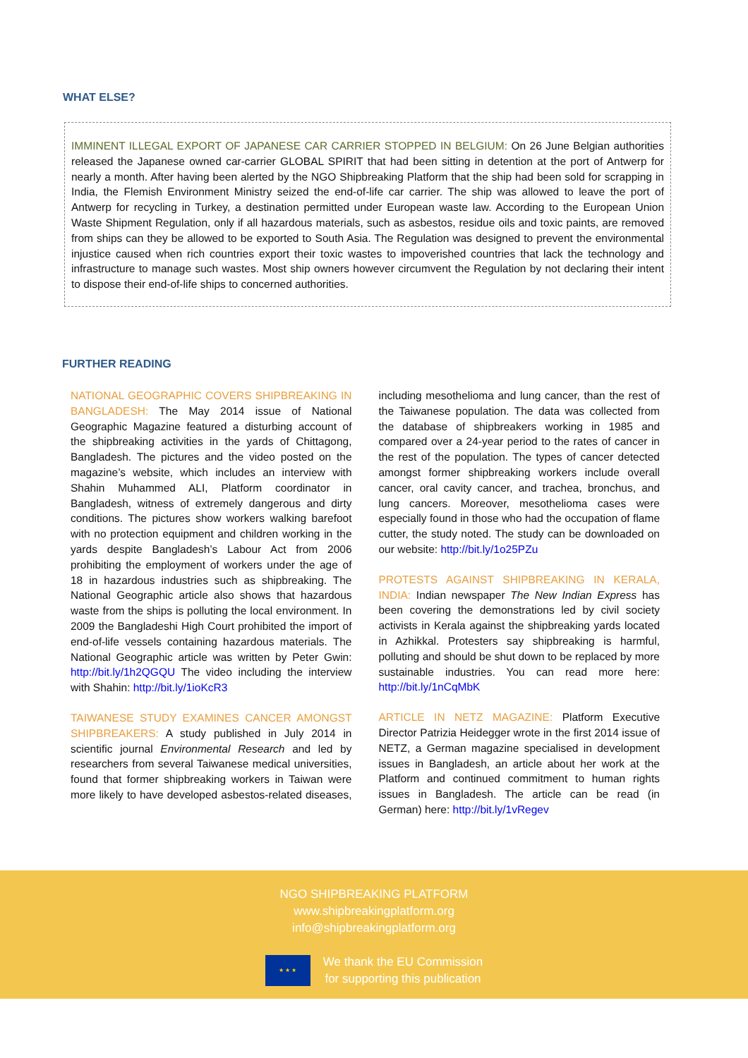WHAT ELSE?
IMMINENT ILLEGAL EXPORT OF JAPANESE CAR CARRIER STOPPED IN BELGIUM: On 26 June Belgian authorities released the Japanese owned car-carrier GLOBAL SPIRIT that had been sitting in detention at the port of Antwerp for nearly a month. After having been alerted by the NGO Shipbreaking Platform that the ship had been sold for scrapping in India, the Flemish Environment Ministry seized the end-of-life car carrier. The ship was allowed to leave the port of Antwerp for recycling in Turkey, a destination permitted under European waste law. According to the European Union Waste Shipment Regulation, only if all hazardous materials, such as asbestos, residue oils and toxic paints, are removed from ships can they be allowed to be exported to South Asia. The Regulation was designed to prevent the environmental injustice caused when rich countries export their toxic wastes to impoverished countries that lack the technology and infrastructure to manage such wastes. Most ship owners however circumvent the Regulation by not declaring their intent to dispose their end-of-life ships to concerned authorities.
FURTHER READING
NATIONAL GEOGRAPHIC COVERS SHIPBREAKING IN BANGLADESH: The May 2014 issue of National Geographic Magazine featured a disturbing account of the shipbreaking activities in the yards of Chittagong, Bangladesh. The pictures and the video posted on the magazine’s website, which includes an interview with Shahin Muhammed ALI, Platform coordinator in Bangladesh, witness of extremely dangerous and dirty conditions. The pictures show workers walking barefoot with no protection equipment and children working in the yards despite Bangladesh’s Labour Act from 2006 prohibiting the employment of workers under the age of 18 in hazardous industries such as shipbreaking. The National Geographic article also shows that hazardous waste from the ships is polluting the local environment. In 2009 the Bangladeshi High Court prohibited the import of end-of-life vessels containing hazardous materials. The National Geographic article was written by Peter Gwin: http://bit.ly/1h2QGQU The video including the interview with Shahin: http://bit.ly/1ioKcR3
TAIWANESE STUDY EXAMINES CANCER AMONGST SHIPBREAKERS: A study published in July 2014 in scientific journal Environmental Research and led by researchers from several Taiwanese medical universities, found that former shipbreaking workers in Taiwan were more likely to have developed asbestos-related diseases, including mesothelioma and lung cancer, than the rest of the Taiwanese population. The data was collected from the database of shipbreakers working in 1985 and compared over a 24-year period to the rates of cancer in the rest of the population. The types of cancer detected amongst former shipbreaking workers include overall cancer, oral cavity cancer, and trachea, bronchus, and lung cancers. Moreover, mesothelioma cases were especially found in those who had the occupation of flame cutter, the study noted. The study can be downloaded on our website: http://bit.ly/1o25PZu
PROTESTS AGAINST SHIPBREAKING IN KERALA, INDIA: Indian newspaper The New Indian Express has been covering the demonstrations led by civil society activists in Kerala against the shipbreaking yards located in Azhikkal. Protesters say shipbreaking is harmful, polluting and should be shut down to be replaced by more sustainable industries. You can read more here: http://bit.ly/1nCqMbK
ARTICLE IN NETZ MAGAZINE: Platform Executive Director Patrizia Heidegger wrote in the first 2014 issue of NETZ, a German magazine specialised in development issues in Bangladesh, an article about her work at the Platform and continued commitment to human rights issues in Bangladesh. The article can be read (in German) here: http://bit.ly/1vRegev
NGO SHIPBREAKING PLATFORM
www.shipbreakingplatform.org
info@shipbreakingplatform.org
★ ★ ★ We thank the EU Commission
for supporting this publication